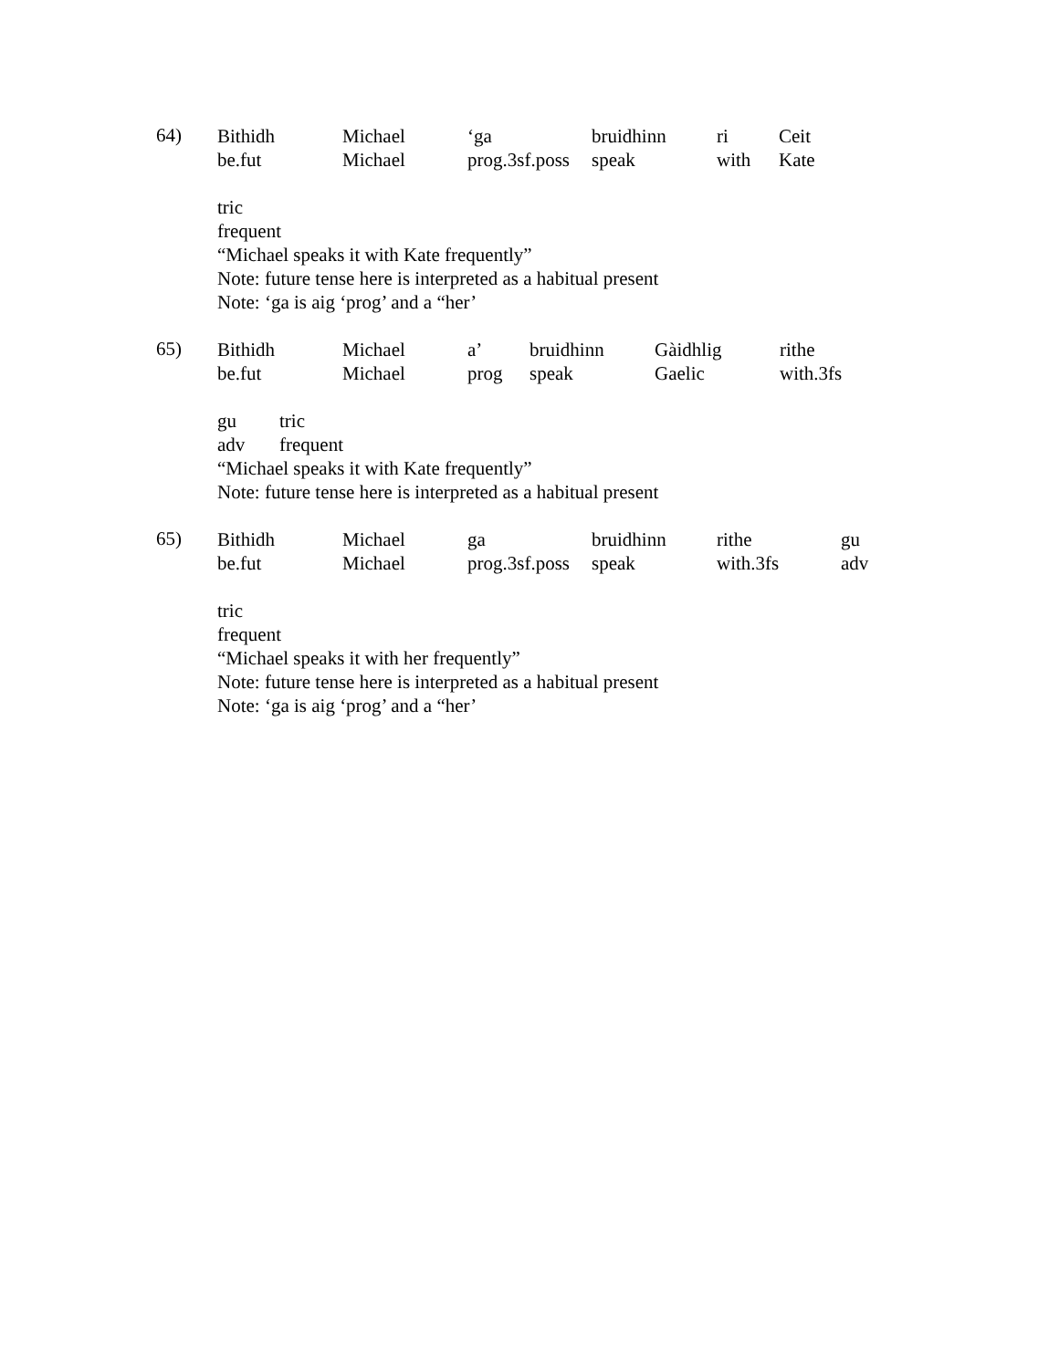64)
Bithidh Michael ‘ga bruidhinn ri Ceit
be.fut Michael prog.3sf.poss speak with Kate
tric
frequent
“Michael speaks it with Kate frequently”
Note: future tense here is interpreted as a habitual present
Note: ‘ga is aig ‘prog’ and a “her’
65)
Bithidh Michael a’ bruidhinn Gàidhlig rithe
be.fut Michael prog speak Gaelic with.3fs
gu tric
adv frequent
“Michael speaks it with Kate frequently”
Note: future tense here is interpreted as a habitual present
65)
Bithidh Michael ga bruidhinn rithe gu
be.fut Michael prog.3sf.poss speak with.3fs adv
tric
frequent
“Michael speaks it with her frequently”
Note: future tense here is interpreted as a habitual present
Note: ‘ga is aig ‘prog’ and a “her’